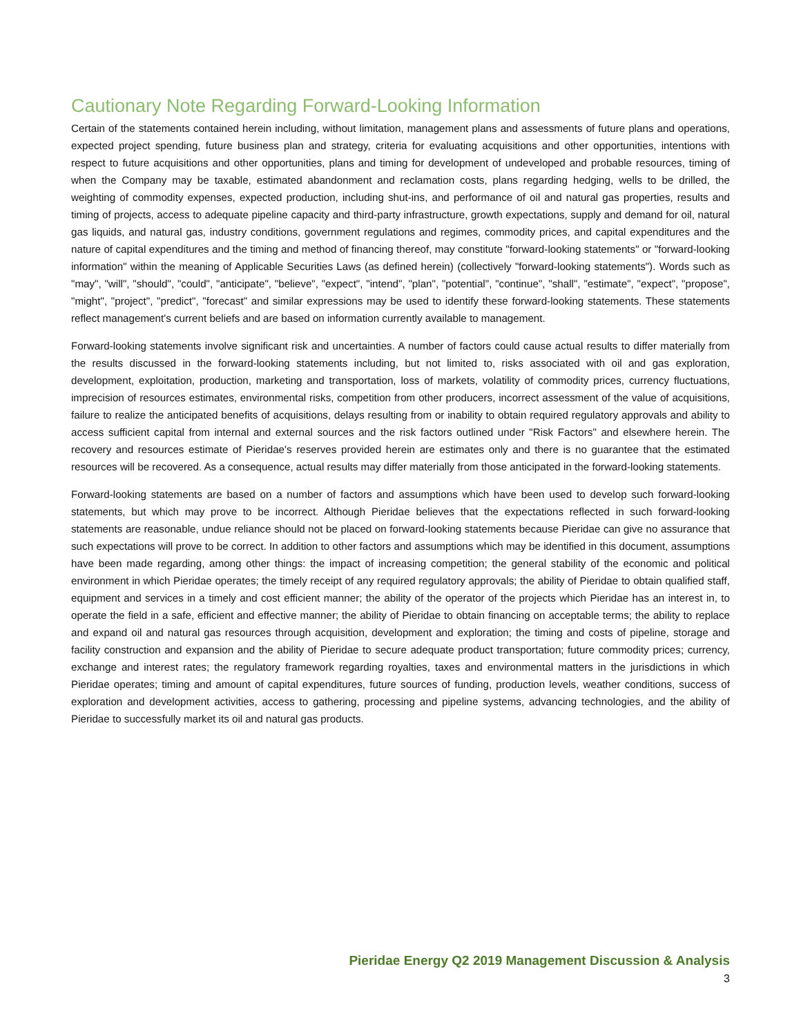Cautionary Note Regarding Forward-Looking Information
Certain of the statements contained herein including, without limitation, management plans and assessments of future plans and operations, expected project spending, future business plan and strategy, criteria for evaluating acquisitions and other opportunities, intentions with respect to future acquisitions and other opportunities, plans and timing for development of undeveloped and probable resources, timing of when the Company may be taxable, estimated abandonment and reclamation costs, plans regarding hedging, wells to be drilled, the weighting of commodity expenses, expected production, including shut-ins, and performance of oil and natural gas properties, results and timing of projects, access to adequate pipeline capacity and third-party infrastructure, growth expectations, supply and demand for oil, natural gas liquids, and natural gas, industry conditions, government regulations and regimes, commodity prices, and capital expenditures and the nature of capital expenditures and the timing and method of financing thereof, may constitute "forward-looking statements" or "forward-looking information" within the meaning of Applicable Securities Laws (as defined herein) (collectively "forward-looking statements"). Words such as "may", "will", "should", "could", "anticipate", "believe", "expect", "intend", "plan", "potential", "continue", "shall", "estimate", "expect", "propose", "might", "project", "predict", "forecast" and similar expressions may be used to identify these forward-looking statements. These statements reflect management's current beliefs and are based on information currently available to management.
Forward-looking statements involve significant risk and uncertainties. A number of factors could cause actual results to differ materially from the results discussed in the forward-looking statements including, but not limited to, risks associated with oil and gas exploration, development, exploitation, production, marketing and transportation, loss of markets, volatility of commodity prices, currency fluctuations, imprecision of resources estimates, environmental risks, competition from other producers, incorrect assessment of the value of acquisitions, failure to realize the anticipated benefits of acquisitions, delays resulting from or inability to obtain required regulatory approvals and ability to access sufficient capital from internal and external sources and the risk factors outlined under "Risk Factors" and elsewhere herein. The recovery and resources estimate of Pieridae's reserves provided herein are estimates only and there is no guarantee that the estimated resources will be recovered. As a consequence, actual results may differ materially from those anticipated in the forward-looking statements.
Forward-looking statements are based on a number of factors and assumptions which have been used to develop such forward-looking statements, but which may prove to be incorrect. Although Pieridae believes that the expectations reflected in such forward-looking statements are reasonable, undue reliance should not be placed on forward-looking statements because Pieridae can give no assurance that such expectations will prove to be correct. In addition to other factors and assumptions which may be identified in this document, assumptions have been made regarding, among other things: the impact of increasing competition; the general stability of the economic and political environment in which Pieridae operates; the timely receipt of any required regulatory approvals; the ability of Pieridae to obtain qualified staff, equipment and services in a timely and cost efficient manner; the ability of the operator of the projects which Pieridae has an interest in, to operate the field in a safe, efficient and effective manner; the ability of Pieridae to obtain financing on acceptable terms; the ability to replace and expand oil and natural gas resources through acquisition, development and exploration; the timing and costs of pipeline, storage and facility construction and expansion and the ability of Pieridae to secure adequate product transportation; future commodity prices; currency, exchange and interest rates; the regulatory framework regarding royalties, taxes and environmental matters in the jurisdictions in which Pieridae operates; timing and amount of capital expenditures, future sources of funding, production levels, weather conditions, success of exploration and development activities, access to gathering, processing and pipeline systems, advancing technologies, and the ability of Pieridae to successfully market its oil and natural gas products.
Pieridae Energy Q2 2019 Management Discussion & Analysis
3